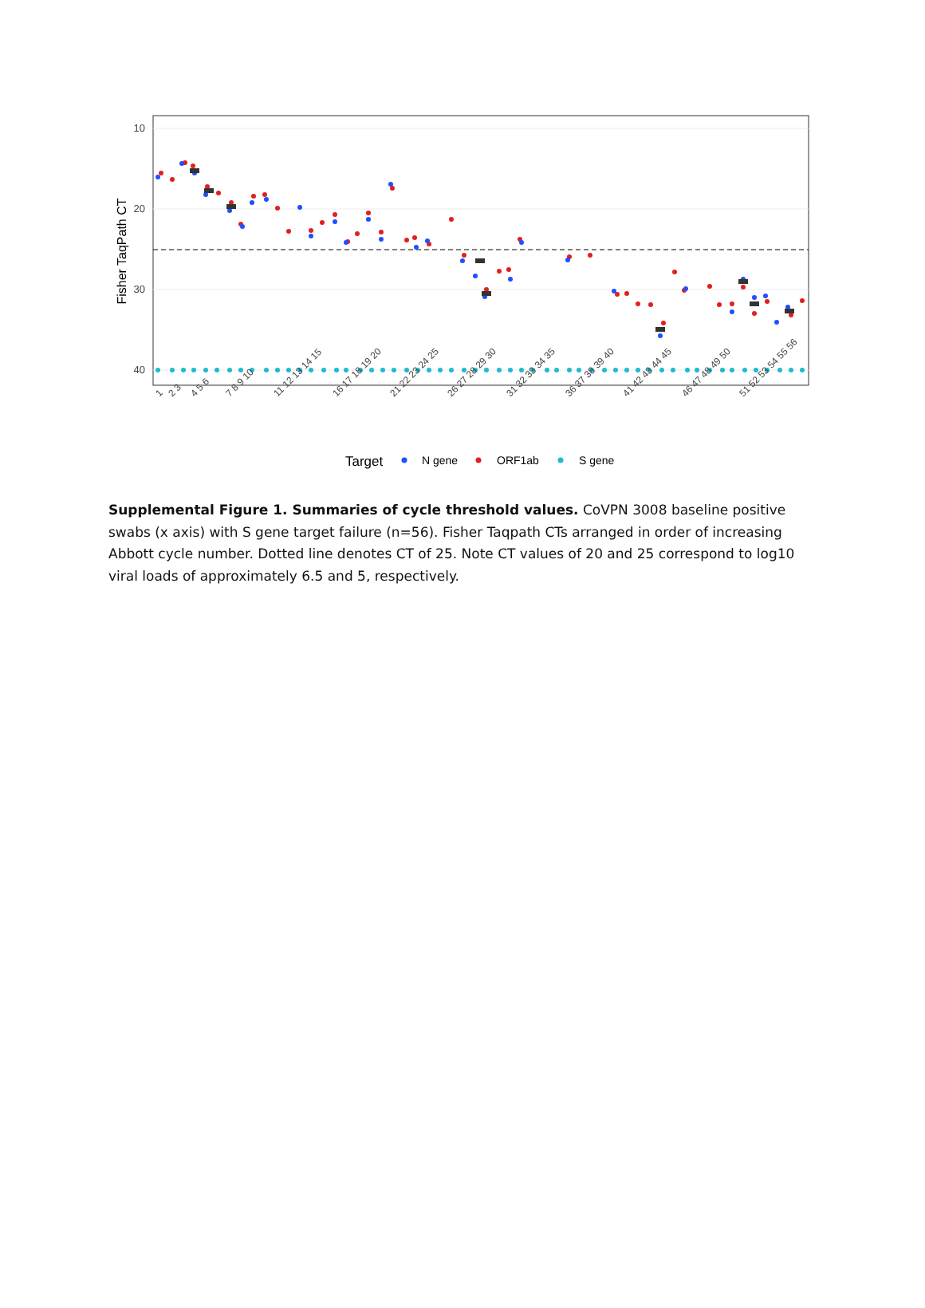10
20
30
40
Fisher TaqPath CT
1
2 3
4 5 6
7 8 9 10
11 12 13 14 15
16 17 18 19 20
21 22 23 24 25
26 27 28 29 30
31 32 33 34 35
36 37 38 39 40
41 42 43 44 45
46 47 48 49 50
51 52 53 54 55 56
Target
N gene
ORF1ab
S gene
Supplemental Figure 1. Summaries of cycle threshold values. CoVPN 3008 baseline positive swabs (x axis) with S gene target failure (n=56). Fisher Taqpath CTs arranged in order of increasing Abbott cycle number. Dotted line denotes CT of 25. Note CT values of 20 and 25 correspond to log10 viral loads of approximately 6.5 and 5, respectively.